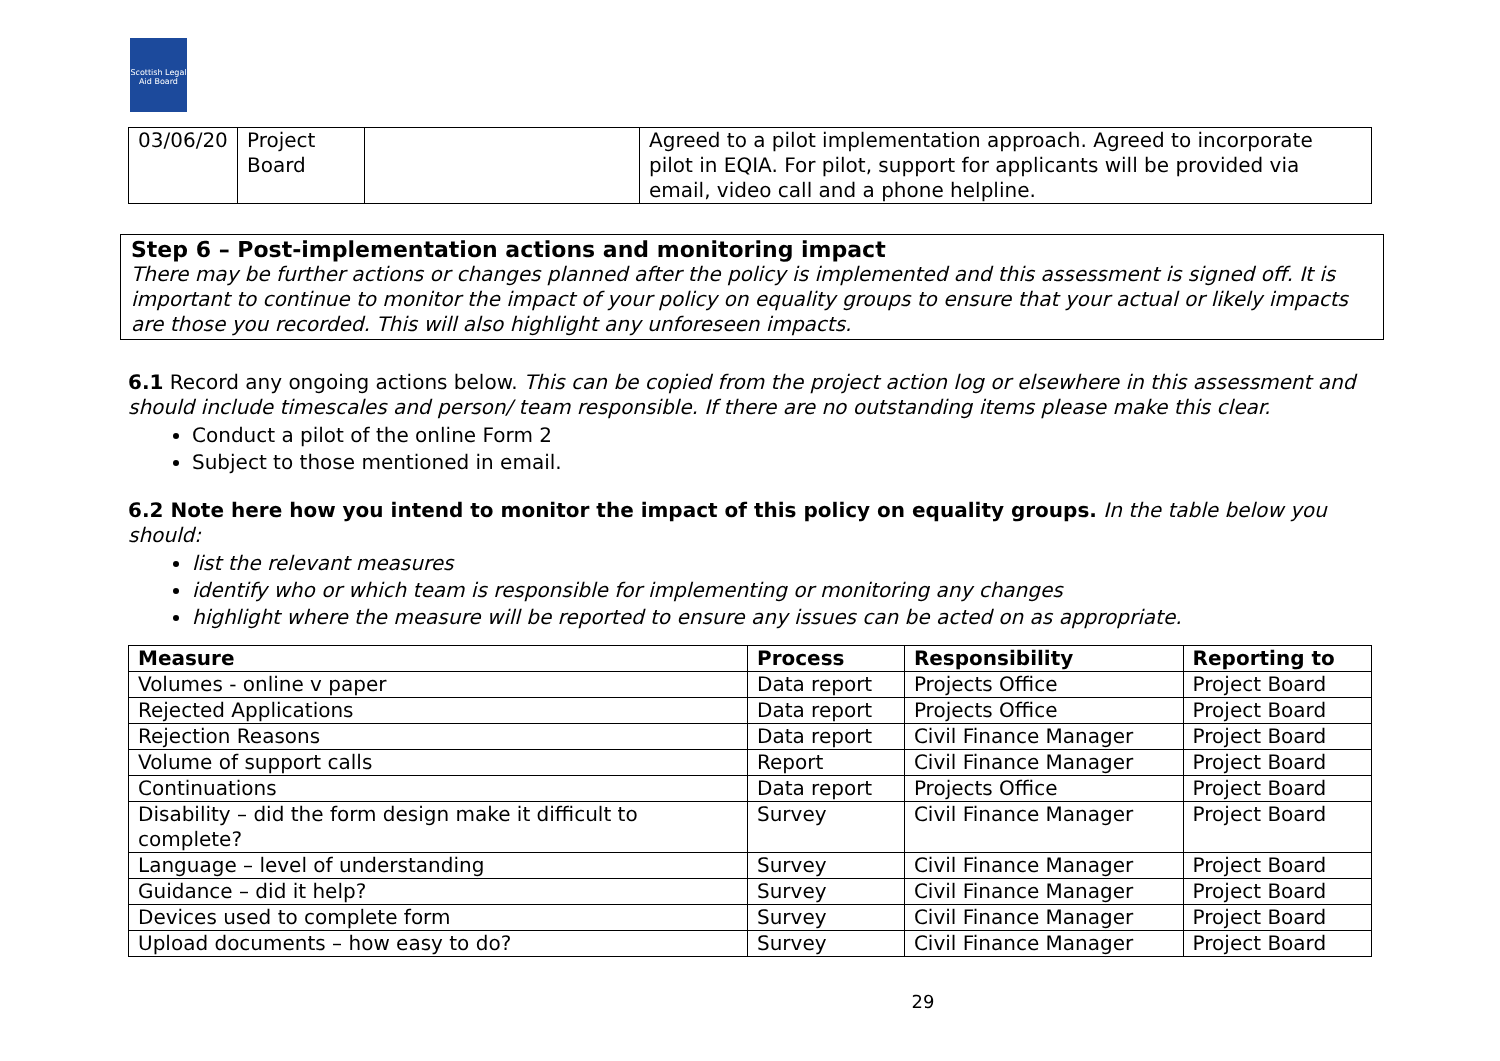Scottish Legal Aid Board
| 03/06/20 | Project Board | | Agreed to a pilot implementation approach. Agreed to incorporate pilot in EQIA. For pilot, support for applicants will be provided via email, video call and a phone helpline. |
Step 6 – Post-implementation actions and monitoring impact
There may be further actions or changes planned after the policy is implemented and this assessment is signed off. It is important to continue to monitor the impact of your policy on equality groups to ensure that your actual or likely impacts are those you recorded. This will also highlight any unforeseen impacts.
6.1 Record any ongoing actions below. This can be copied from the project action log or elsewhere in this assessment and should include timescales and person/ team responsible. If there are no outstanding items please make this clear.
Conduct a pilot of the online Form 2
Subject to those mentioned in email.
6.2 Note here how you intend to monitor the impact of this policy on equality groups. In the table below you should:
list the relevant measures
identify who or which team is responsible for implementing or monitoring any changes
highlight where the measure will be reported to ensure any issues can be acted on as appropriate.
| Measure | Process | Responsibility | Reporting to |
| --- | --- | --- | --- |
| Volumes - online v paper | Data report | Projects Office | Project Board |
| Rejected Applications | Data report | Projects Office | Project Board |
| Rejection Reasons | Data report | Civil Finance Manager | Project Board |
| Volume of support calls | Report | Civil Finance Manager | Project Board |
| Continuations | Data report | Projects Office | Project Board |
| Disability – did the form design make it difficult to complete? | Survey | Civil Finance Manager | Project Board |
| Language – level of understanding | Survey | Civil Finance Manager | Project Board |
| Guidance – did it help? | Survey | Civil Finance Manager | Project Board |
| Devices used to complete form | Survey | Civil Finance Manager | Project Board |
| Upload documents – how easy to do? | Survey | Civil Finance Manager | Project Board |
29